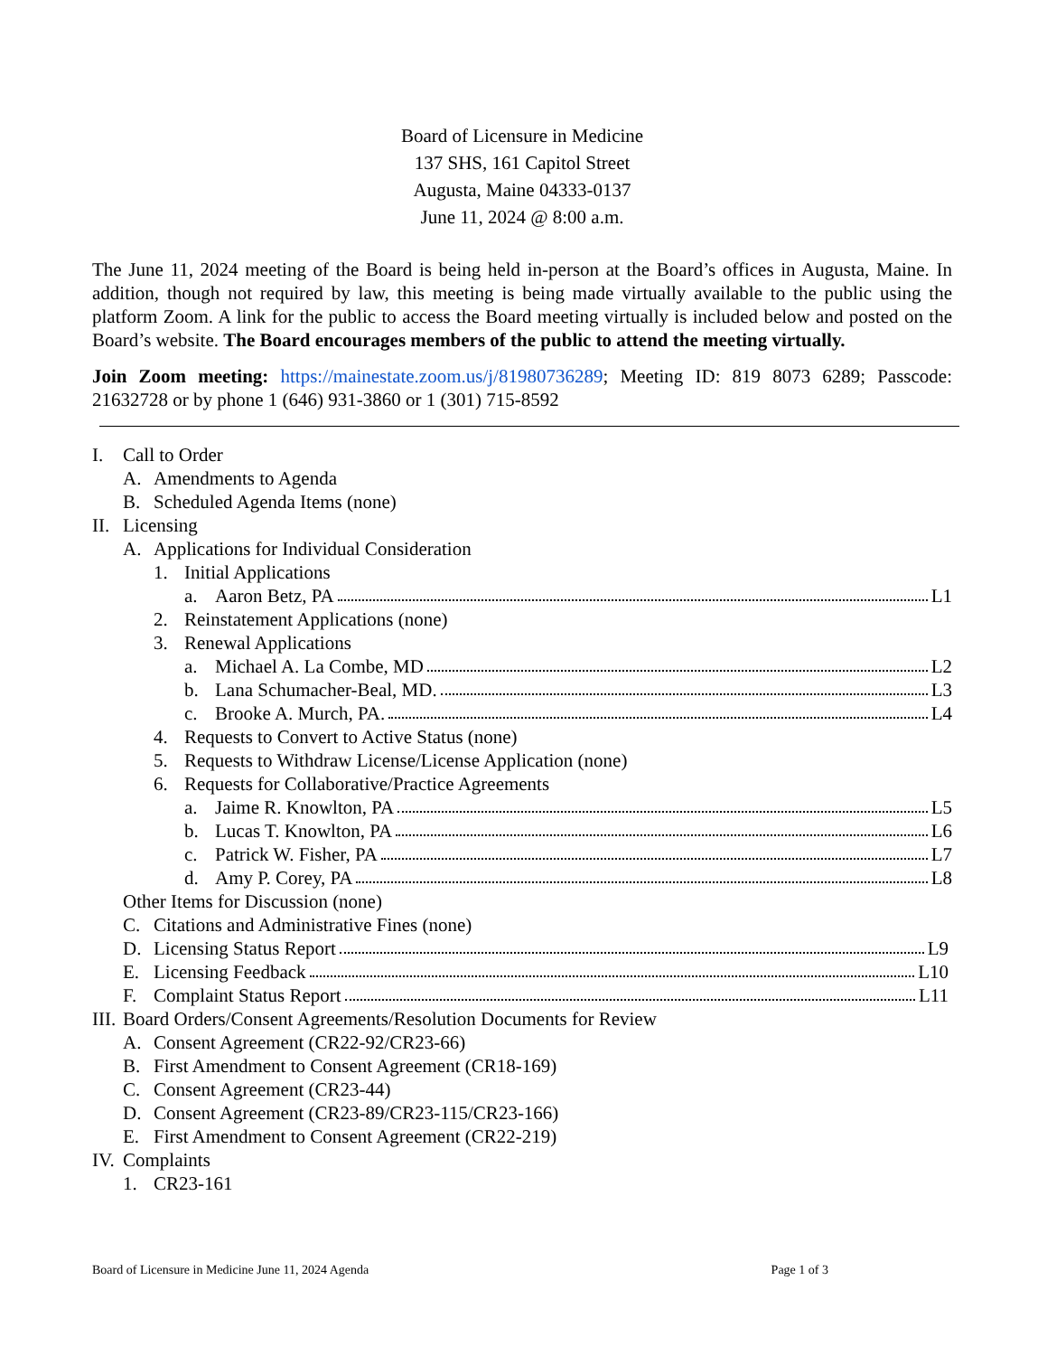Board of Licensure in Medicine
137 SHS, 161 Capitol Street
Augusta, Maine 04333-0137
June 11, 2024 @ 8:00 a.m.
The June 11, 2024 meeting of the Board is being held in-person at the Board’s offices in Augusta, Maine. In addition, though not required by law, this meeting is being made virtually available to the public using the platform Zoom. A link for the public to access the Board meeting virtually is included below and posted on the Board’s website. The Board encourages members of the public to attend the meeting virtually.
Join Zoom meeting: https://mainestate.zoom.us/j/81980736289; Meeting ID: 819 8073 6289; Passcode: 21632728 or by phone 1 (646) 931-3860 or 1 (301) 715-8592
I. Call to Order
A. Amendments to Agenda
B. Scheduled Agenda Items (none)
II. Licensing
A. Applications for Individual Consideration
1. Initial Applications
a. Aaron Betz, PA L1
2. Reinstatement Applications (none)
3. Renewal Applications
a. Michael A. La Combe, MD L2
b. Lana Schumacher-Beal, MD. L3
c. Brooke A. Murch, PA. L4
4. Requests to Convert to Active Status (none)
5. Requests to Withdraw License/License Application (none)
6. Requests for Collaborative/Practice Agreements
a. Jaime R. Knowlton, PA L5
b. Lucas T. Knowlton, PA L6
c. Patrick W. Fisher, PA L7
d. Amy P. Corey, PA L8
Other Items for Discussion (none)
C. Citations and Administrative Fines (none)
D. Licensing Status Report L9
E. Licensing Feedback L10
F. Complaint Status Report L11
III. Board Orders/Consent Agreements/Resolution Documents for Review
A. Consent Agreement (CR22-92/CR23-66)
B. First Amendment to Consent Agreement (CR18-169)
C. Consent Agreement (CR23-44)
D. Consent Agreement (CR23-89/CR23-115/CR23-166)
E. First Amendment to Consent Agreement (CR22-219)
IV. Complaints
1. CR23-161
Board of Licensure in Medicine June 11, 2024 Agenda Page 1 of 3